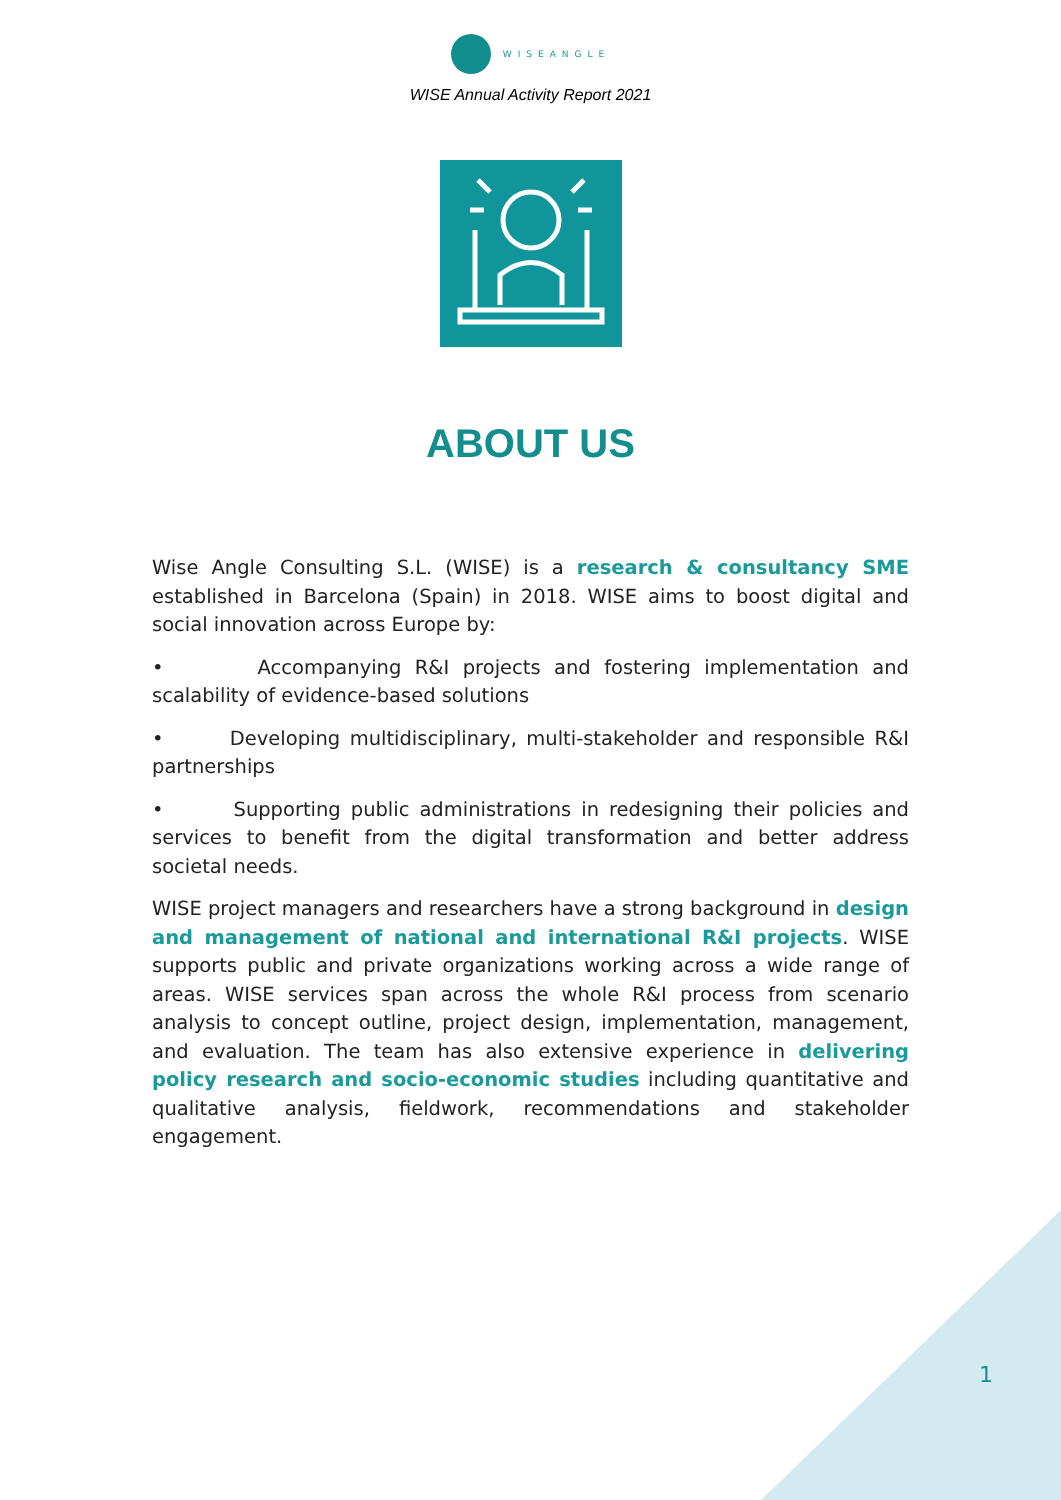WISEANGLE
WISE Annual Activity Report 2021
ABOUT US
Wise Angle Consulting S.L. (WISE) is a research & consultancy SME established in Barcelona (Spain) in 2018. WISE aims to boost digital and social innovation across Europe by:
• Accompanying R&I projects and fostering implementation and scalability of evidence-based solutions
• Developing multidisciplinary, multi-stakeholder and responsible R&I partnerships
• Supporting public administrations in redesigning their policies and services to benefit from the digital transformation and better address societal needs.
WISE project managers and researchers have a strong background in design and management of national and international R&I projects. WISE supports public and private organizations working across a wide range of areas. WISE services span across the whole R&I process from scenario analysis to concept outline, project design, implementation, management, and evaluation. The team has also extensive experience in delivering policy research and socio-economic studies including quantitative and qualitative analysis, fieldwork, recommendations and stakeholder engagement.
1